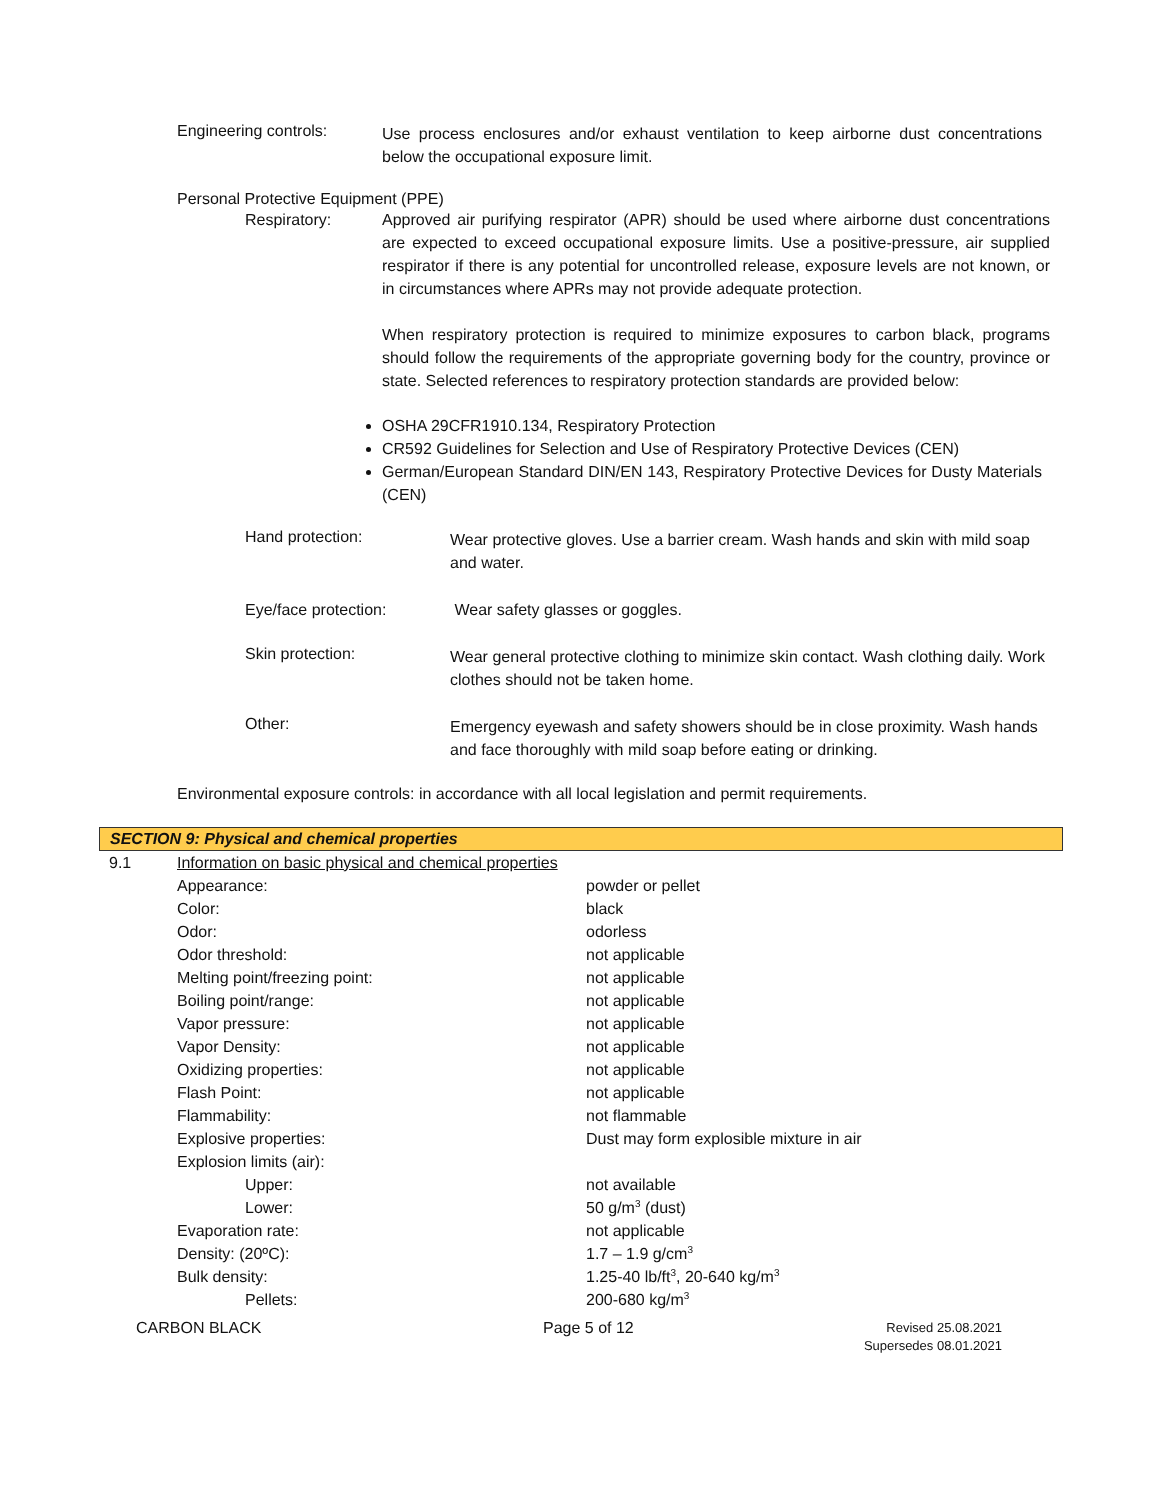Engineering controls:
Use process enclosures and/or exhaust ventilation to keep airborne dust concentrations below the occupational exposure limit.
Personal Protective Equipment (PPE)
Respiratory: Approved air purifying respirator (APR) should be used where airborne dust concentrations are expected to exceed occupational exposure limits. Use a positive-pressure, air supplied respirator if there is any potential for uncontrolled release, exposure levels are not known, or in circumstances where APRs may not provide adequate protection.
When respiratory protection is required to minimize exposures to carbon black, programs should follow the requirements of the appropriate governing body for the country, province or state. Selected references to respiratory protection standards are provided below:
OSHA 29CFR1910.134, Respiratory Protection
CR592 Guidelines for Selection and Use of Respiratory Protective Devices (CEN)
German/European Standard DIN/EN 143, Respiratory Protective Devices for Dusty Materials (CEN)
| Hand protection: | Wear protective gloves. Use a barrier cream. Wash hands and skin with mild soap and water. |
| Eye/face protection: | Wear safety glasses or goggles. |
| Skin protection: | Wear general protective clothing to minimize skin contact. Wash clothing daily. Work clothes should not be taken home. |
| Other: | Emergency eyewash and safety showers should be in close proximity. Wash hands and face thoroughly with mild soap before eating or drinking. |
Environmental exposure controls: in accordance with all local legislation and permit requirements.
SECTION 9: Physical and chemical properties
| 9.1 | Information on basic physical and chemical properties | |
| | Appearance: | powder or pellet |
| | Color: | black |
| | Odor: | odorless |
| | Odor threshold: | not applicable |
| | Melting point/freezing point: | not applicable |
| | Boiling point/range: | not applicable |
| | Vapor pressure: | not applicable |
| | Vapor Density: | not applicable |
| | Oxidizing properties: | not applicable |
| | Flash Point: | not applicable |
| | Flammability: | not flammable |
| | Explosive properties: | Dust may form explosible mixture in air |
| | Explosion limits (air): | |
| | Upper: | not available |
| | Lower: | 50 g/m<sup>3</sup> (dust) |
| | Evaporation rate: | not applicable |
| | Density: (20ºC): | 1.7 – 1.9 g/cm<sup>3</sup> |
| | Bulk density: | 1.25-40 lb/ft<sup>3</sup>, 20-640 kg/m<sup>3</sup> |
| | Pellets: | 200-680 kg/m<sup>3</sup> |
CARBON BLACK Page 5 of 12
Revised 25.08.2021
Supersedes 08.01.2021